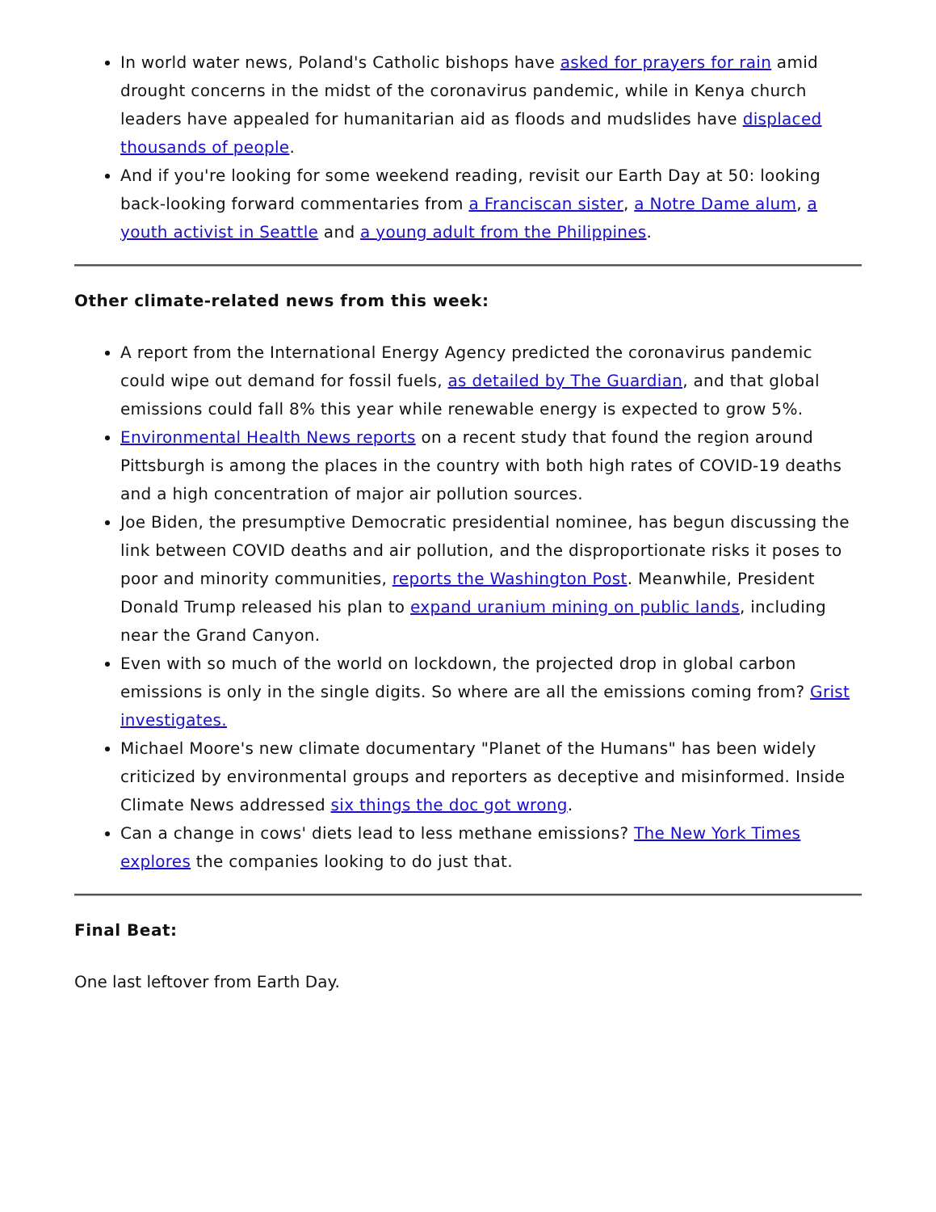In world water news, Poland's Catholic bishops have asked for prayers for rain amid drought concerns in the midst of the coronavirus pandemic, while in Kenya church leaders have appealed for humanitarian aid as floods and mudslides have displaced thousands of people.
And if you're looking for some weekend reading, revisit our Earth Day at 50: looking back-looking forward commentaries from a Franciscan sister, a Notre Dame alum, a youth activist in Seattle and a young adult from the Philippines.
Other climate-related news from this week:
A report from the International Energy Agency predicted the coronavirus pandemic could wipe out demand for fossil fuels, as detailed by The Guardian, and that global emissions could fall 8% this year while renewable energy is expected to grow 5%.
Environmental Health News reports on a recent study that found the region around Pittsburgh is among the places in the country with both high rates of COVID-19 deaths and a high concentration of major air pollution sources.
Joe Biden, the presumptive Democratic presidential nominee, has begun discussing the link between COVID deaths and air pollution, and the disproportionate risks it poses to poor and minority communities, reports the Washington Post. Meanwhile, President Donald Trump released his plan to expand uranium mining on public lands, including near the Grand Canyon.
Even with so much of the world on lockdown, the projected drop in global carbon emissions is only in the single digits. So where are all the emissions coming from? Grist investigates.
Michael Moore's new climate documentary "Planet of the Humans" has been widely criticized by environmental groups and reporters as deceptive and misinformed. Inside Climate News addressed six things the doc got wrong.
Can a change in cows' diets lead to less methane emissions? The New York Times explores the companies looking to do just that.
Final Beat:
One last leftover from Earth Day.